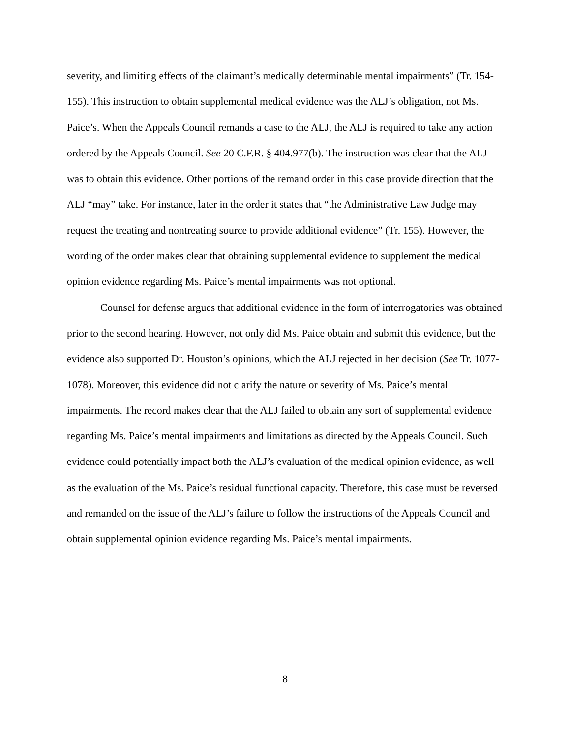severity, and limiting effects of the claimant’s medically determinable mental impairments” (Tr. 154-155). This instruction to obtain supplemental medical evidence was the ALJ’s obligation, not Ms. Paice’s. When the Appeals Council remands a case to the ALJ, the ALJ is required to take any action ordered by the Appeals Council. See 20 C.F.R. § 404.977(b). The instruction was clear that the ALJ was to obtain this evidence. Other portions of the remand order in this case provide direction that the ALJ “may” take. For instance, later in the order it states that “the Administrative Law Judge may request the treating and nontreating source to provide additional evidence” (Tr. 155). However, the wording of the order makes clear that obtaining supplemental evidence to supplement the medical opinion evidence regarding Ms. Paice’s mental impairments was not optional.
Counsel for defense argues that additional evidence in the form of interrogatories was obtained prior to the second hearing. However, not only did Ms. Paice obtain and submit this evidence, but the evidence also supported Dr. Houston’s opinions, which the ALJ rejected in her decision (See Tr. 1077-1078). Moreover, this evidence did not clarify the nature or severity of Ms. Paice’s mental impairments. The record makes clear that the ALJ failed to obtain any sort of supplemental evidence regarding Ms. Paice’s mental impairments and limitations as directed by the Appeals Council. Such evidence could potentially impact both the ALJ’s evaluation of the medical opinion evidence, as well as the evaluation of the Ms. Paice’s residual functional capacity. Therefore, this case must be reversed and remanded on the issue of the ALJ’s failure to follow the instructions of the Appeals Council and obtain supplemental opinion evidence regarding Ms. Paice’s mental impairments.
8